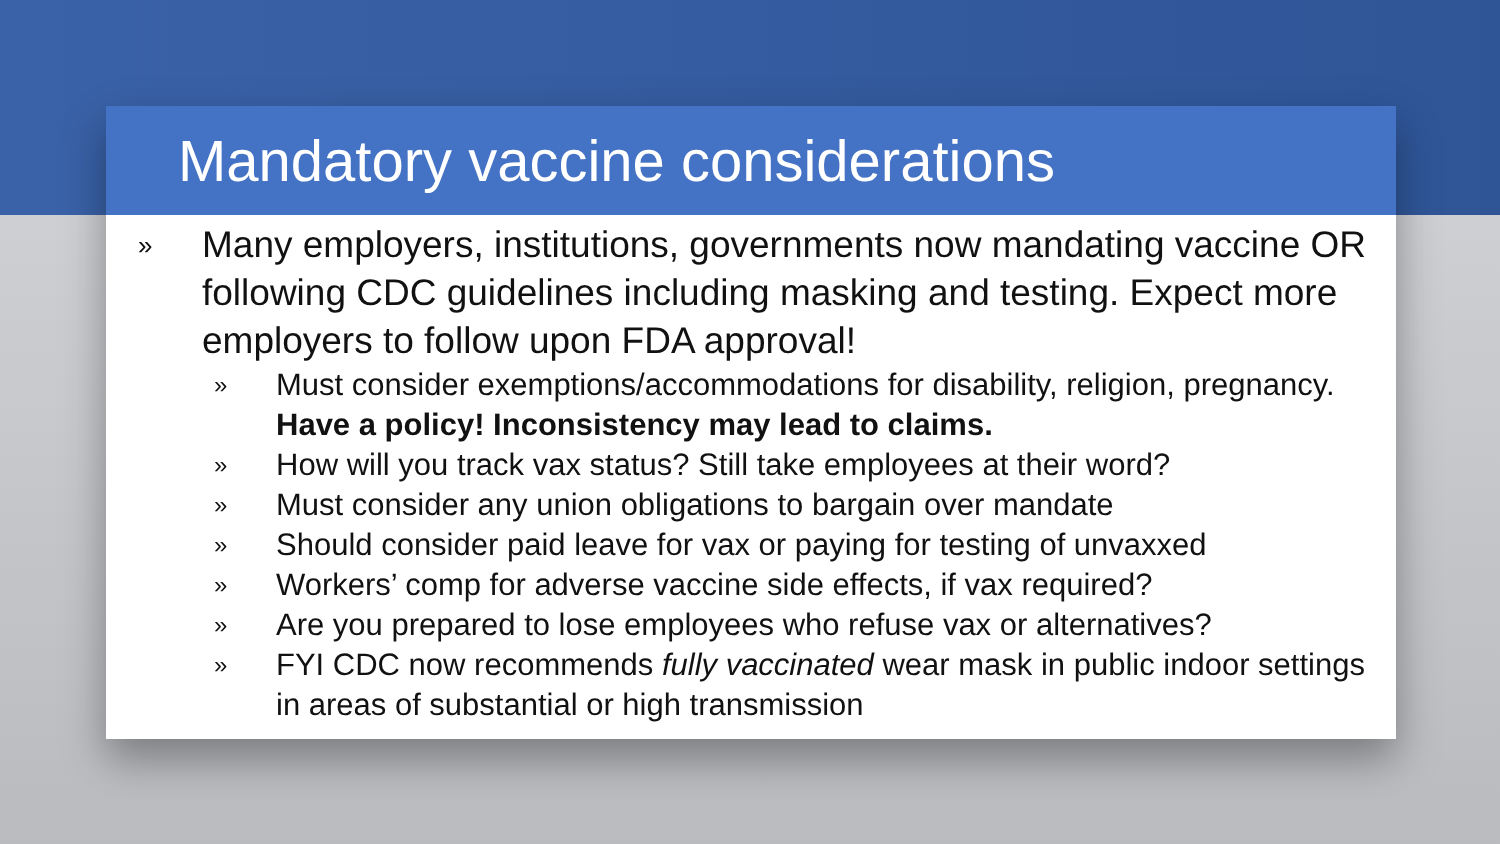Mandatory vaccine considerations
» Many employers, institutions, governments now mandating vaccine OR following CDC guidelines including masking and testing. Expect more employers to follow upon FDA approval!
» Must consider exemptions/accommodations for disability, religion, pregnancy. Have a policy! Inconsistency may lead to claims.
» How will you track vax status? Still take employees at their word?
» Must consider any union obligations to bargain over mandate
» Should consider paid leave for vax or paying for testing of unvaxxed
» Workers’ comp for adverse vaccine side effects, if vax required?
» Are you prepared to lose employees who refuse vax or alternatives?
» FYI CDC now recommends fully vaccinated wear mask in public indoor settings in areas of substantial or high transmission